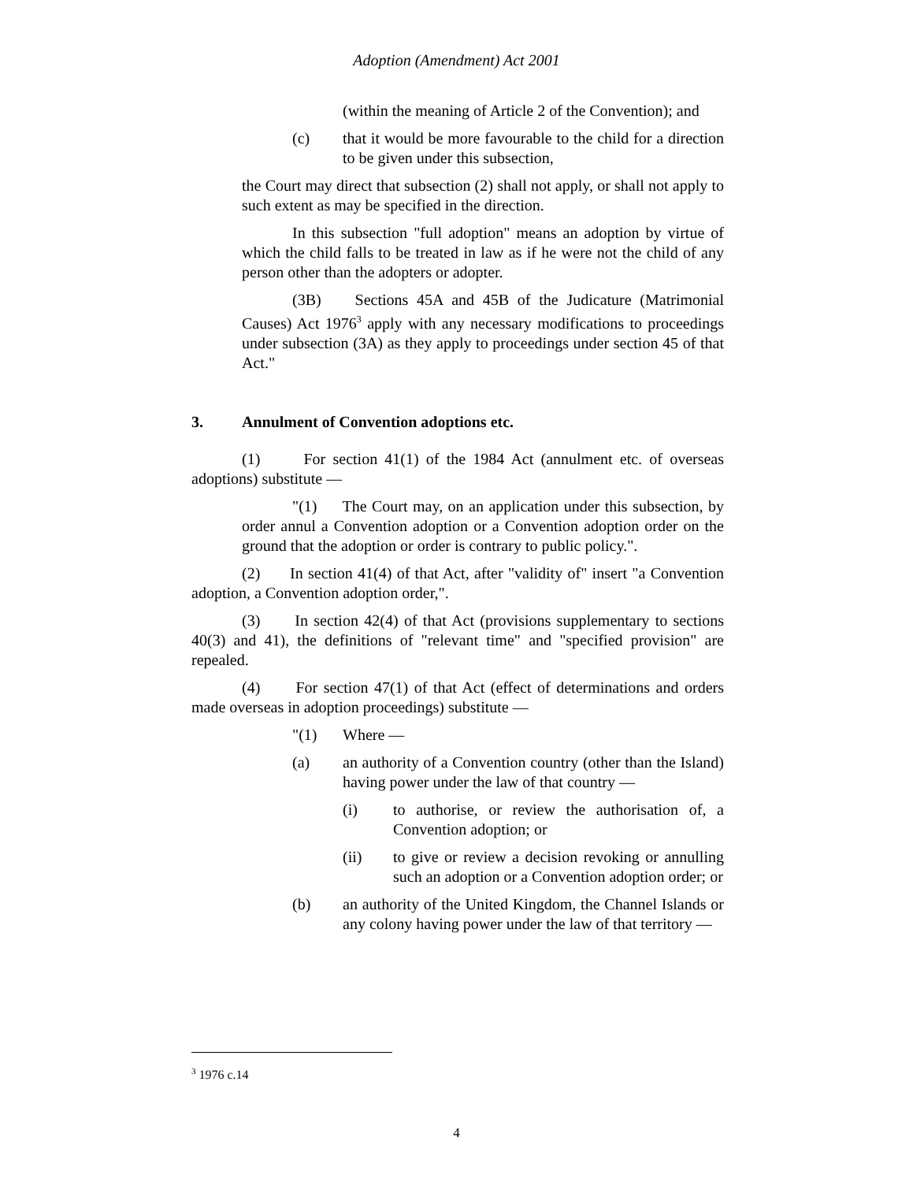Adoption (Amendment) Act 2001
(within the meaning of Article 2 of the Convention); and
(c) that it would be more favourable to the child for a direction to be given under this subsection,
the Court may direct that subsection (2) shall not apply, or shall not apply to such extent as may be specified in the direction.
In this subsection "full adoption" means an adoption by virtue of which the child falls to be treated in law as if he were not the child of any person other than the adopters or adopter.
(3B) Sections 45A and 45B of the Judicature (Matrimonial Causes) Act 1976<sup>3</sup> apply with any necessary modifications to proceedings under subsection (3A) as they apply to proceedings under section 45 of that Act."
3. Annulment of Convention adoptions etc.
(1) For section 41(1) of the 1984 Act (annulment etc. of overseas adoptions) substitute —
"(1) The Court may, on an application under this subsection, by order annul a Convention adoption or a Convention adoption order on the ground that the adoption or order is contrary to public policy.".
(2) In section 41(4) of that Act, after "validity of" insert "a Convention adoption, a Convention adoption order,".
(3) In section 42(4) of that Act (provisions supplementary to sections 40(3) and 41), the definitions of "relevant time" and "specified provision" are repealed.
(4) For section 47(1) of that Act (effect of determinations and orders made overseas in adoption proceedings) substitute —
"(1) Where —
(a) an authority of a Convention country (other than the Island) having power under the law of that country —
(i) to authorise, or review the authorisation of, a Convention adoption; or
(ii) to give or review a decision revoking or annulling such an adoption or a Convention adoption order; or
(b) an authority of the United Kingdom, the Channel Islands or any colony having power under the law of that territory —
<sup>3</sup> 1976 c.14
4